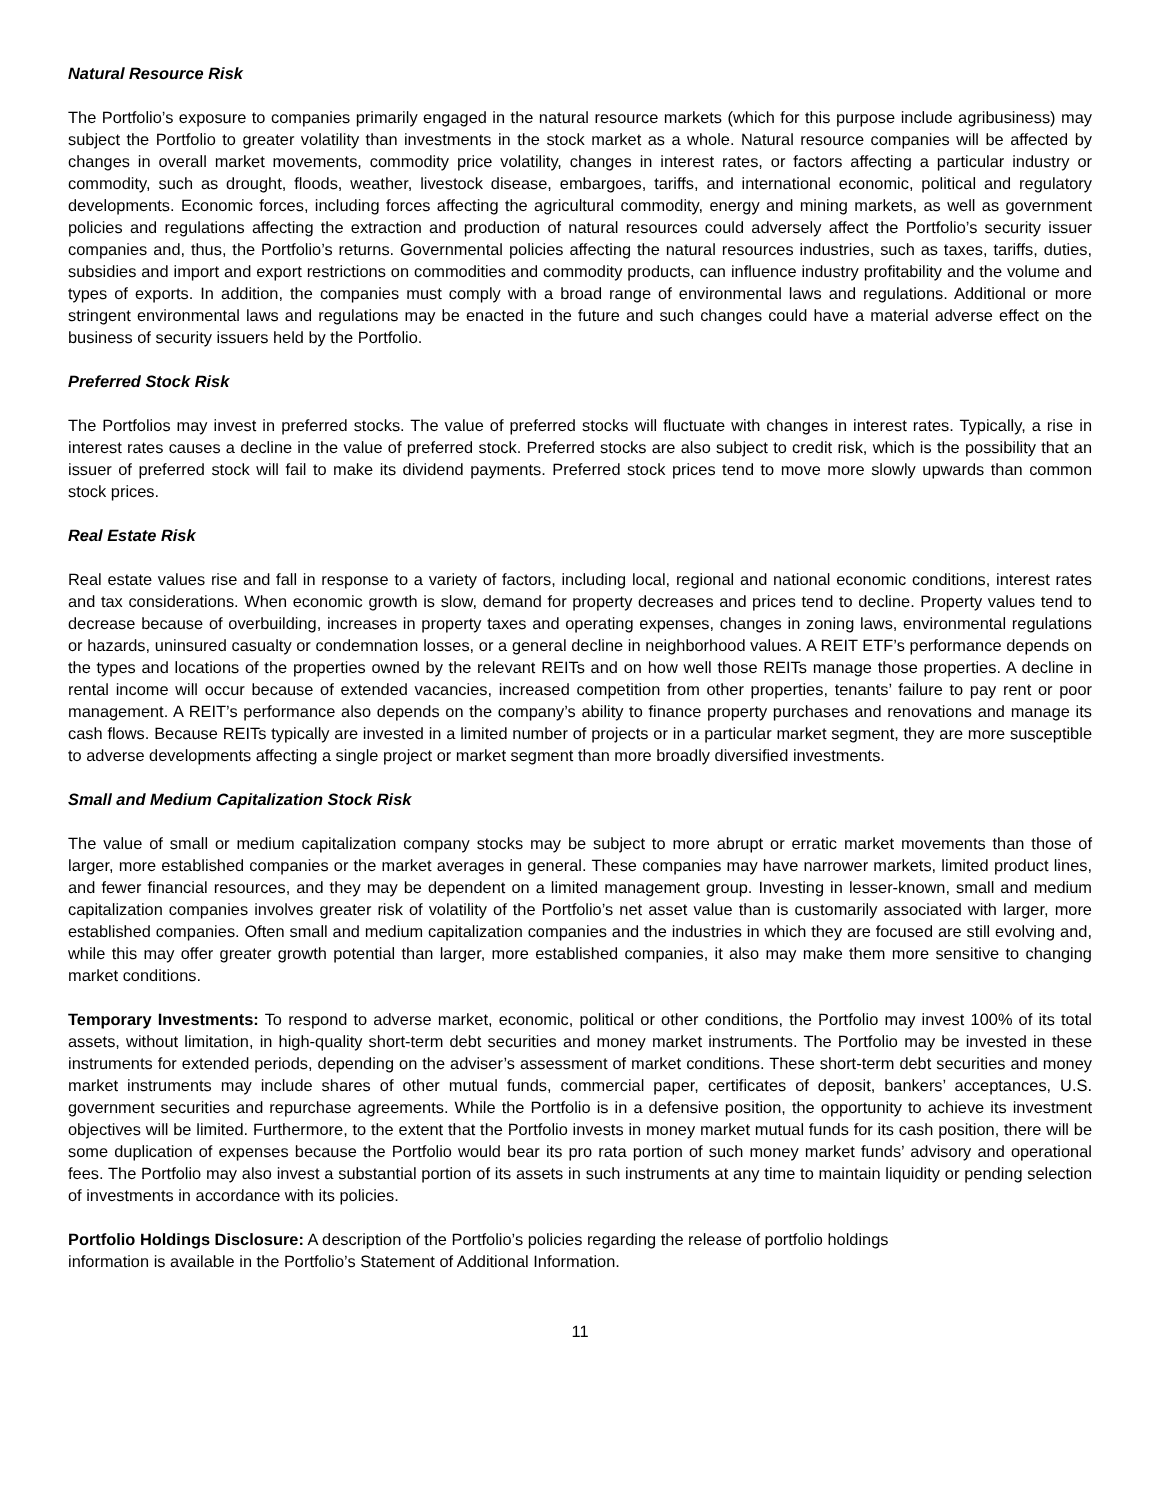Natural Resource Risk
The Portfolio’s exposure to companies primarily engaged in the natural resource markets (which for this purpose include agribusiness) may subject the Portfolio to greater volatility than investments in the stock market as a whole. Natural resource companies will be affected by changes in overall market movements, commodity price volatility, changes in interest rates, or factors affecting a particular industry or commodity, such as drought, floods, weather, livestock disease, embargoes, tariffs, and international economic, political and regulatory developments. Economic forces, including forces affecting the agricultural commodity, energy and mining markets, as well as government policies and regulations affecting the extraction and production of natural resources could adversely affect the Portfolio’s security issuer companies and, thus, the Portfolio’s returns. Governmental policies affecting the natural resources industries, such as taxes, tariffs, duties, subsidies and import and export restrictions on commodities and commodity products, can influence industry profitability and the volume and types of exports. In addition, the companies must comply with a broad range of environmental laws and regulations. Additional or more stringent environmental laws and regulations may be enacted in the future and such changes could have a material adverse effect on the business of security issuers held by the Portfolio.
Preferred Stock Risk
The Portfolios may invest in preferred stocks. The value of preferred stocks will fluctuate with changes in interest rates. Typically, a rise in interest rates causes a decline in the value of preferred stock. Preferred stocks are also subject to credit risk, which is the possibility that an issuer of preferred stock will fail to make its dividend payments. Preferred stock prices tend to move more slowly upwards than common stock prices.
Real Estate Risk
Real estate values rise and fall in response to a variety of factors, including local, regional and national economic conditions, interest rates and tax considerations. When economic growth is slow, demand for property decreases and prices tend to decline. Property values tend to decrease because of overbuilding, increases in property taxes and operating expenses, changes in zoning laws, environmental regulations or hazards, uninsured casualty or condemnation losses, or a general decline in neighborhood values. A REIT ETF’s performance depends on the types and locations of the properties owned by the relevant REITs and on how well those REITs manage those properties. A decline in rental income will occur because of extended vacancies, increased competition from other properties, tenants’ failure to pay rent or poor management. A REIT’s performance also depends on the company’s ability to finance property purchases and renovations and manage its cash flows. Because REITs typically are invested in a limited number of projects or in a particular market segment, they are more susceptible to adverse developments affecting a single project or market segment than more broadly diversified investments.
Small and Medium Capitalization Stock Risk
The value of small or medium capitalization company stocks may be subject to more abrupt or erratic market movements than those of larger, more established companies or the market averages in general. These companies may have narrower markets, limited product lines, and fewer financial resources, and they may be dependent on a limited management group. Investing in lesser-known, small and medium capitalization companies involves greater risk of volatility of the Portfolio’s net asset value than is customarily associated with larger, more established companies. Often small and medium capitalization companies and the industries in which they are focused are still evolving and, while this may offer greater growth potential than larger, more established companies, it also may make them more sensitive to changing market conditions.
Temporary Investments: To respond to adverse market, economic, political or other conditions, the Portfolio may invest 100% of its total assets, without limitation, in high-quality short-term debt securities and money market instruments. The Portfolio may be invested in these instruments for extended periods, depending on the adviser’s assessment of market conditions. These short-term debt securities and money market instruments may include shares of other mutual funds, commercial paper, certificates of deposit, bankers’ acceptances, U.S. government securities and repurchase agreements. While the Portfolio is in a defensive position, the opportunity to achieve its investment objectives will be limited. Furthermore, to the extent that the Portfolio invests in money market mutual funds for its cash position, there will be some duplication of expenses because the Portfolio would bear its pro rata portion of such money market funds’ advisory and operational fees. The Portfolio may also invest a substantial portion of its assets in such instruments at any time to maintain liquidity or pending selection of investments in accordance with its policies.
Portfolio Holdings Disclosure: A description of the Portfolio’s policies regarding the release of portfolio holdings
information is available in the Portfolio’s Statement of Additional Information.
11